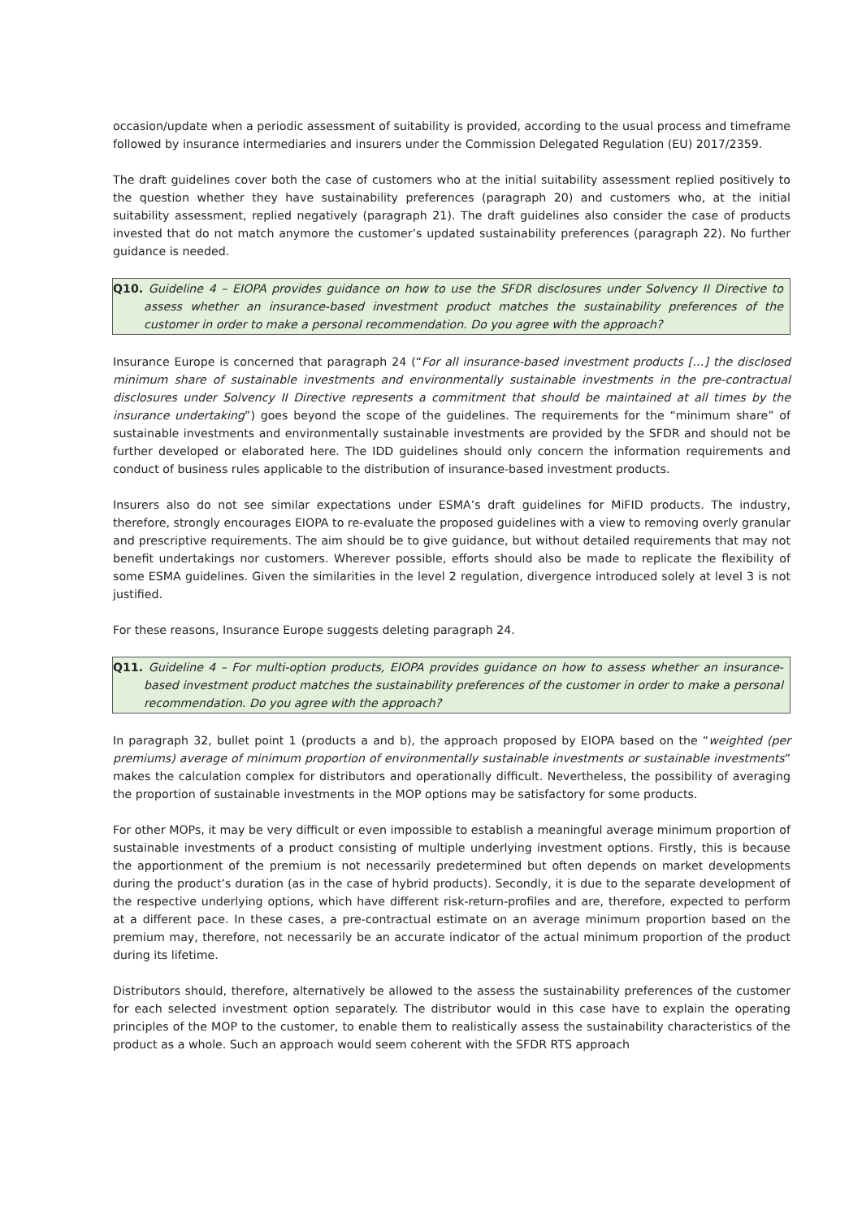occasion/update when a periodic assessment of suitability is provided, according to the usual process and timeframe followed by insurance intermediaries and insurers under the Commission Delegated Regulation (EU) 2017/2359.
The draft guidelines cover both the case of customers who at the initial suitability assessment replied positively to the question whether they have sustainability preferences (paragraph 20) and customers who, at the initial suitability assessment, replied negatively (paragraph 21). The draft guidelines also consider the case of products invested that do not match anymore the customer’s updated sustainability preferences (paragraph 22). No further guidance is needed.
Q10. Guideline 4 – EIOPA provides guidance on how to use the SFDR disclosures under Solvency II Directive to assess whether an insurance-based investment product matches the sustainability preferences of the customer in order to make a personal recommendation. Do you agree with the approach?
Insurance Europe is concerned that paragraph 24 (“For all insurance-based investment products […] the disclosed minimum share of sustainable investments and environmentally sustainable investments in the pre-contractual disclosures under Solvency II Directive represents a commitment that should be maintained at all times by the insurance undertaking”) goes beyond the scope of the guidelines. The requirements for the “minimum share” of sustainable investments and environmentally sustainable investments are provided by the SFDR and should not be further developed or elaborated here. The IDD guidelines should only concern the information requirements and conduct of business rules applicable to the distribution of insurance-based investment products.
Insurers also do not see similar expectations under ESMA’s draft guidelines for MiFID products. The industry, therefore, strongly encourages EIOPA to re-evaluate the proposed guidelines with a view to removing overly granular and prescriptive requirements. The aim should be to give guidance, but without detailed requirements that may not benefit undertakings nor customers. Wherever possible, efforts should also be made to replicate the flexibility of some ESMA guidelines. Given the similarities in the level 2 regulation, divergence introduced solely at level 3 is not justified.
For these reasons, Insurance Europe suggests deleting paragraph 24.
Q11. Guideline 4 – For multi-option products, EIOPA provides guidance on how to assess whether an insurance-based investment product matches the sustainability preferences of the customer in order to make a personal recommendation. Do you agree with the approach?
In paragraph 32, bullet point 1 (products a and b), the approach proposed by EIOPA based on the “weighted (per premiums) average of minimum proportion of environmentally sustainable investments or sustainable investments” makes the calculation complex for distributors and operationally difficult. Nevertheless, the possibility of averaging the proportion of sustainable investments in the MOP options may be satisfactory for some products.
For other MOPs, it may be very difficult or even impossible to establish a meaningful average minimum proportion of sustainable investments of a product consisting of multiple underlying investment options. Firstly, this is because the apportionment of the premium is not necessarily predetermined but often depends on market developments during the product’s duration (as in the case of hybrid products). Secondly, it is due to the separate development of the respective underlying options, which have different risk-return-profiles and are, therefore, expected to perform at a different pace. In these cases, a pre-contractual estimate on an average minimum proportion based on the premium may, therefore, not necessarily be an accurate indicator of the actual minimum proportion of the product during its lifetime.
Distributors should, therefore, alternatively be allowed to the assess the sustainability preferences of the customer for each selected investment option separately. The distributor would in this case have to explain the operating principles of the MOP to the customer, to enable them to realistically assess the sustainability characteristics of the product as a whole. Such an approach would seem coherent with the SFDR RTS approach